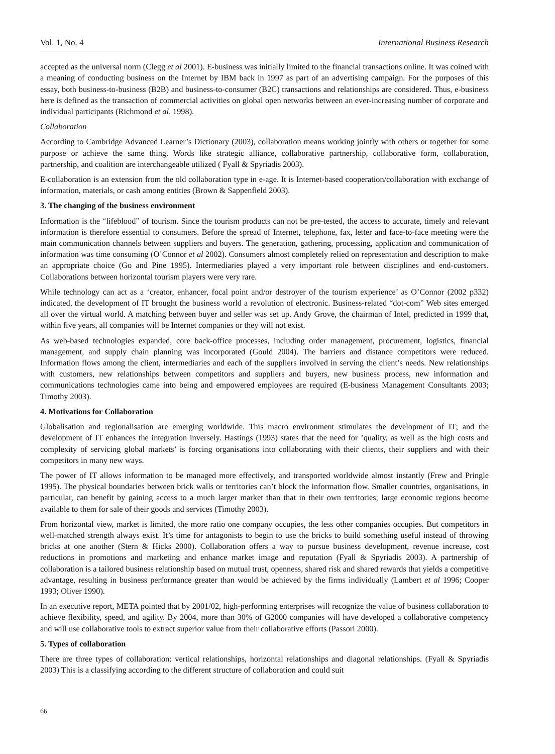Vol. 1, No. 4 International Business Research
accepted as the universal norm (Clegg et al 2001). E-business was initially limited to the financial transactions online. It was coined with a meaning of conducting business on the Internet by IBM back in 1997 as part of an advertising campaign. For the purposes of this essay, both business-to-business (B2B) and business-to-consumer (B2C) transactions and relationships are considered. Thus, e-business here is defined as the transaction of commercial activities on global open networks between an ever-increasing number of corporate and individual participants (Richmond et al. 1998).
Collaboration
According to Cambridge Advanced Learner’s Dictionary (2003), collaboration means working jointly with others or together for some purpose or achieve the same thing. Words like strategic alliance, collaborative partnership, collaborative form, collaboration, partnership, and coalition are interchangeable utilized ( Fyall & Spyriadis 2003).
E-collaboration is an extension from the old collaboration type in e-age. It is Internet-based cooperation/collaboration with exchange of information, materials, or cash among entities (Brown & Sappenfield 2003).
3. The changing of the business environment
Information is the “lifeblood” of tourism. Since the tourism products can not be pre-tested, the access to accurate, timely and relevant information is therefore essential to consumers. Before the spread of Internet, telephone, fax, letter and face-to-face meeting were the main communication channels between suppliers and buyers. The generation, gathering, processing, application and communication of information was time consuming (O’Connor et al 2002). Consumers almost completely relied on representation and description to make an appropriate choice (Go and Pine 1995). Intermediaries played a very important role between disciplines and end-customers. Collaborations between horizontal tourism players were very rare.
While technology can act as a ‘creator, enhancer, focal point and/or destroyer of the tourism experience’ as O’Connor (2002 p332) indicated, the development of IT brought the business world a revolution of electronic. Business-related “dot-com” Web sites emerged all over the virtual world. A matching between buyer and seller was set up. Andy Grove, the chairman of Intel, predicted in 1999 that, within five years, all companies will be Internet companies or they will not exist.
As web-based technologies expanded, core back-office processes, including order management, procurement, logistics, financial management, and supply chain planning was incorporated (Gould 2004). The barriers and distance competitors were reduced. Information flows among the client, intermediaries and each of the suppliers involved in serving the client’s needs. New relationships with customers, new relationships between competitors and suppliers and buyers, new business process, new information and communications technologies came into being and empowered employees are required (E-business Management Consultants 2003; Timothy 2003).
4. Motivations for Collaboration
Globalisation and regionalisation are emerging worldwide. This macro environment stimulates the development of IT; and the development of IT enhances the integration inversely. Hastings (1993) states that the need for ’quality, as well as the high costs and complexity of servicing global markets’ is forcing organisations into collaborating with their clients, their suppliers and with their competitors in many new ways.
The power of IT allows information to be managed more effectively, and transported worldwide almost instantly (Frew and Pringle 1995). The physical boundaries between brick walls or territories can’t block the information flow. Smaller countries, organisations, in particular, can benefit by gaining access to a much larger market than that in their own territories; large economic regions become available to them for sale of their goods and services (Timothy 2003).
From horizontal view, market is limited, the more ratio one company occupies, the less other companies occupies. But competitors in well-matched strength always exist. It’s time for antagonists to begin to use the bricks to build something useful instead of throwing bricks at one another (Stern & Hicks 2000). Collaboration offers a way to pursue business development, revenue increase, cost reductions in promotions and marketing and enhance market image and reputation (Fyall & Spyriadis 2003). A partnership of collaboration is a tailored business relationship based on mutual trust, openness, shared risk and shared rewards that yields a competitive advantage, resulting in business performance greater than would be achieved by the firms individually (Lambert et al 1996; Cooper 1993; Oliver 1990).
In an executive report, META pointed that by 2001/02, high-performing enterprises will recognize the value of business collaboration to achieve flexibility, speed, and agility. By 2004, more than 30% of G2000 companies will have developed a collaborative competency and will use collaborative tools to extract superior value from their collaborative efforts (Passori 2000).
5. Types of collaboration
There are three types of collaboration: vertical relationships, horizontal relationships and diagonal relationships. (Fyall & Spyriadis 2003) This is a classifying according to the different structure of collaboration and could suit
66